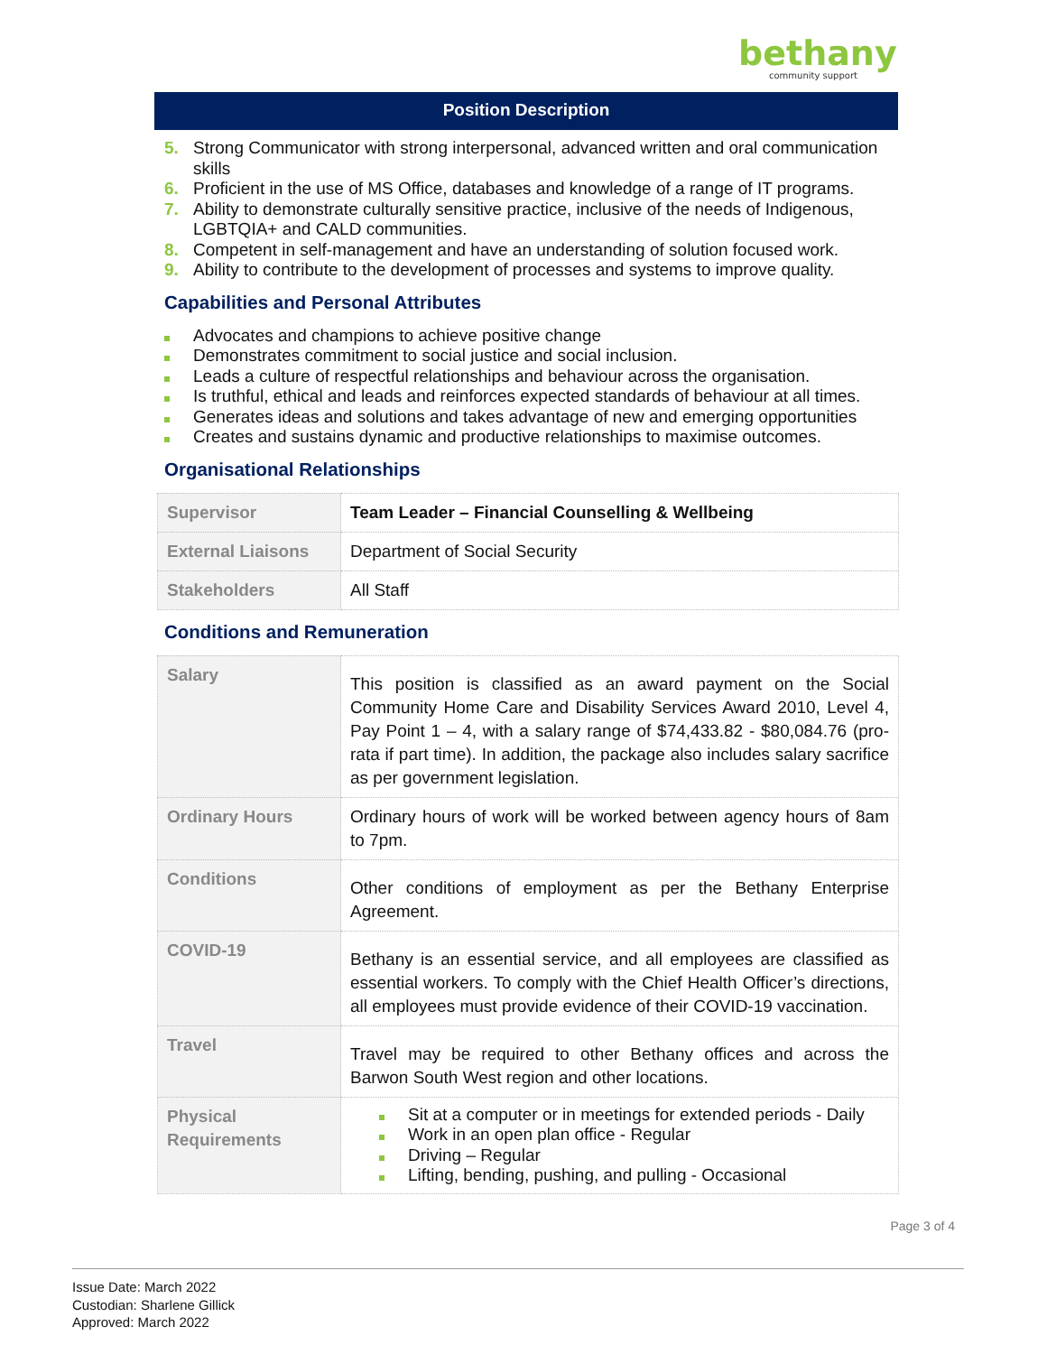bethany
community support
Position Description
5. Strong Communicator with strong interpersonal, advanced written and oral communication skills
6. Proficient in the use of MS Office, databases and knowledge of a range of IT programs.
7. Ability to demonstrate culturally sensitive practice, inclusive of the needs of Indigenous, LGBTQIA+ and CALD communities.
8. Competent in self-management and have an understanding of solution focused work.
9. Ability to contribute to the development of processes and systems to improve quality.
Capabilities and Personal Attributes
Advocates and champions to achieve positive change
Demonstrates commitment to social justice and social inclusion.
Leads a culture of respectful relationships and behaviour across the organisation.
Is truthful, ethical and leads and reinforces expected standards of behaviour at all times.
Generates ideas and solutions and takes advantage of new and emerging opportunities
Creates and sustains dynamic and productive relationships to maximise outcomes.
Organisational Relationships
| Supervisor | Team Leader – Financial Counselling & Wellbeing |
| External Liaisons | Department of Social Security |
| Stakeholders | All Staff |
Conditions and Remuneration
| Salary | This position is classified as an award payment on the Social Community Home Care and Disability Services Award 2010, Level 4, Pay Point 1 – 4, with a salary range of $74,433.82 - $80,084.76 (pro-rata if part time). In addition, the package also includes salary sacrifice as per government legislation. |
| Ordinary Hours | Ordinary hours of work will be worked between agency hours of 8am to 7pm. |
| Conditions | Other conditions of employment as per the Bethany Enterprise Agreement. |
| COVID-19 | Bethany is an essential service, and all employees are classified as essential workers. To comply with the Chief Health Officer’s directions, all employees must provide evidence of their COVID-19 vaccination. |
| Travel | Travel may be required to other Bethany offices and across the Barwon South West region and other locations. |
| Physical Requirements | Sit at a computer or in meetings for extended periods - Daily Work in an open plan office - Regular Driving – Regular Lifting, bending, pushing, and pulling - Occasional |
Page 3 of 4
Issue Date: March 2022
Custodian: Sharlene Gillick
Approved: March 2022